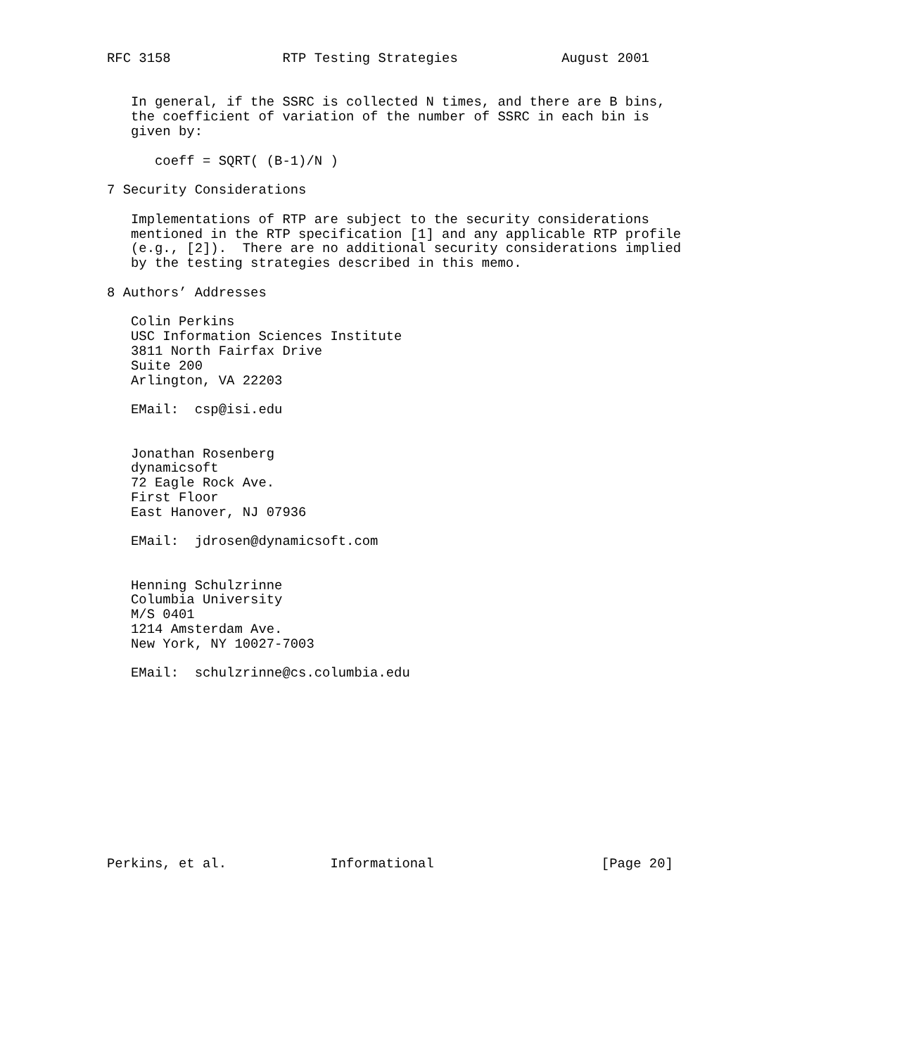RFC 3158              RTP Testing Strategies             August 2001


   In general, if the SSRC is collected N times, and there are B bins,
   the coefficient of variation of the number of SSRC in each bin is
   given by:

      coeff = SQRT( (B-1)/N )

7 Security Considerations

   Implementations of RTP are subject to the security considerations
   mentioned in the RTP specification [1] and any applicable RTP profile
   (e.g., [2]).  There are no additional security considerations implied
   by the testing strategies described in this memo.

8 Authors’ Addresses

   Colin Perkins
   USC Information Sciences Institute
   3811 North Fairfax Drive
   Suite 200
   Arlington, VA 22203

   EMail:  csp@isi.edu


   Jonathan Rosenberg
   dynamicsoft
   72 Eagle Rock Ave.
   First Floor
   East Hanover, NJ 07936

   EMail:  jdrosen@dynamicsoft.com


   Henning Schulzrinne
   Columbia University
   M/S 0401
   1214 Amsterdam Ave.
   New York, NY 10027-7003

   EMail:  schulzrinne@cs.columbia.edu












Perkins, et al.             Informational                     [Page 20]